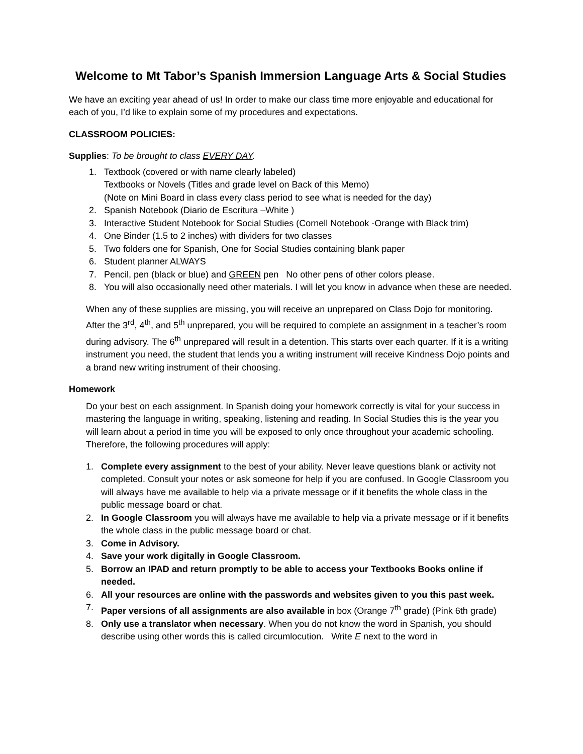Welcome to Mt Tabor’s Spanish Immersion Language Arts & Social Studies
We have an exciting year ahead of us! In order to make our class time more enjoyable and educational for each of you, I’d like to explain some of my procedures and expectations.
CLASSROOM POLICIES:
Supplies: To be brought to class EVERY DAY.
1. Textbook (covered or with name clearly labeled)
Textbooks or Novels (Titles and grade level on Back of this Memo)
(Note on Mini Board in class every class period to see what is needed for the day)
2. Spanish Notebook (Diario de Escritura –White )
3. Interactive Student Notebook for Social Studies (Cornell Notebook -Orange with Black trim)
4. One Binder (1.5 to 2 inches) with dividers for two classes
5. Two folders one for Spanish, One for Social Studies containing blank paper
6. Student planner ALWAYS
7. Pencil, pen (black or blue) and GREEN pen No other pens of other colors please.
8. You will also occasionally need other materials. I will let you know in advance when these are needed.
When any of these supplies are missing, you will receive an unprepared on Class Dojo for monitoring. After the 3<sup>rd</sup>, 4<sup>th</sup>, and 5<sup>th</sup> unprepared, you will be required to complete an assignment in a teacher’s room during advisory. The 6<sup>th</sup> unprepared will result in a detention. This starts over each quarter. If it is a writing instrument you need, the student that lends you a writing instrument will receive Kindness Dojo points and a brand new writing instrument of their choosing.
Homework
Do your best on each assignment. In Spanish doing your homework correctly is vital for your success in mastering the language in writing, speaking, listening and reading. In Social Studies this is the year you will learn about a period in time you will be exposed to only once throughout your academic schooling. Therefore, the following procedures will apply:
1. Complete every assignment to the best of your ability. Never leave questions blank or activity not completed. Consult your notes or ask someone for help if you are confused. In Google Classroom you will always have me available to help via a private message or if it benefits the whole class in the public message board or chat.
2. In Google Classroom you will always have me available to help via a private message or if it benefits the whole class in the public message board or chat.
3. Come in Advisory.
4. Save your work digitally in Google Classroom.
5. Borrow an IPAD and return promptly to be able to access your Textbooks Books online if needed.
6. All your resources are online with the passwords and websites given to you this past week.
7. Paper versions of all assignments are also available in box (Orange 7<sup>th</sup> grade) (Pink 6th grade)
8. Only use a translator when necessary. When you do not know the word in Spanish, you should describe using other words this is called circumlocution. Write E next to the word in